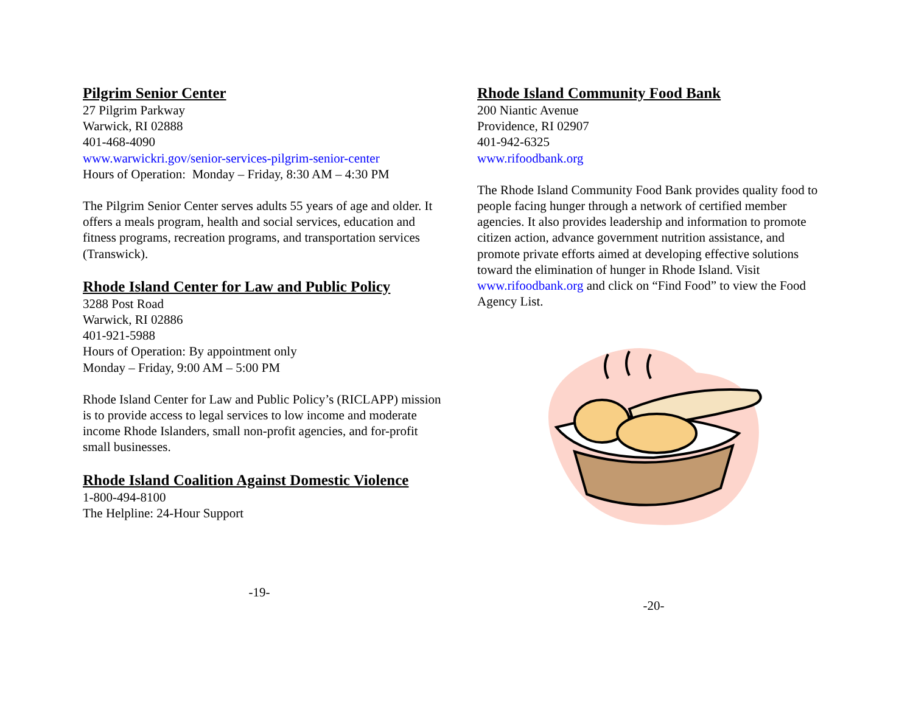Pilgrim Senior Center
27 Pilgrim Parkway
Warwick, RI 02888
401-468-4090
www.warwickri.gov/senior-services-pilgrim-senior-center
Hours of Operation: Monday – Friday, 8:30 AM – 4:30 PM
The Pilgrim Senior Center serves adults 55 years of age and older. It offers a meals program, health and social services, education and fitness programs, recreation programs, and transportation services (Transwick).
Rhode Island Center for Law and Public Policy
3288 Post Road
Warwick, RI 02886
401-921-5988
Hours of Operation: By appointment only
Monday – Friday, 9:00 AM – 5:00 PM
Rhode Island Center for Law and Public Policy’s (RICLAPP) mission is to provide access to legal services to low income and moderate income Rhode Islanders, small non-profit agencies, and for-profit small businesses.
Rhode Island Coalition Against Domestic Violence
1-800-494-8100
The Helpline: 24-Hour Support
-19-
Rhode Island Community Food Bank
200 Niantic Avenue
Providence, RI 02907
401-942-6325
www.rifoodbank.org
The Rhode Island Community Food Bank provides quality food to people facing hunger through a network of certified member agencies. It also provides leadership and information to promote citizen action, advance government nutrition assistance, and promote private efforts aimed at developing effective solutions toward the elimination of hunger in Rhode Island. Visit www.rifoodbank.org and click on “Find Food” to view the Food Agency List.
-20-